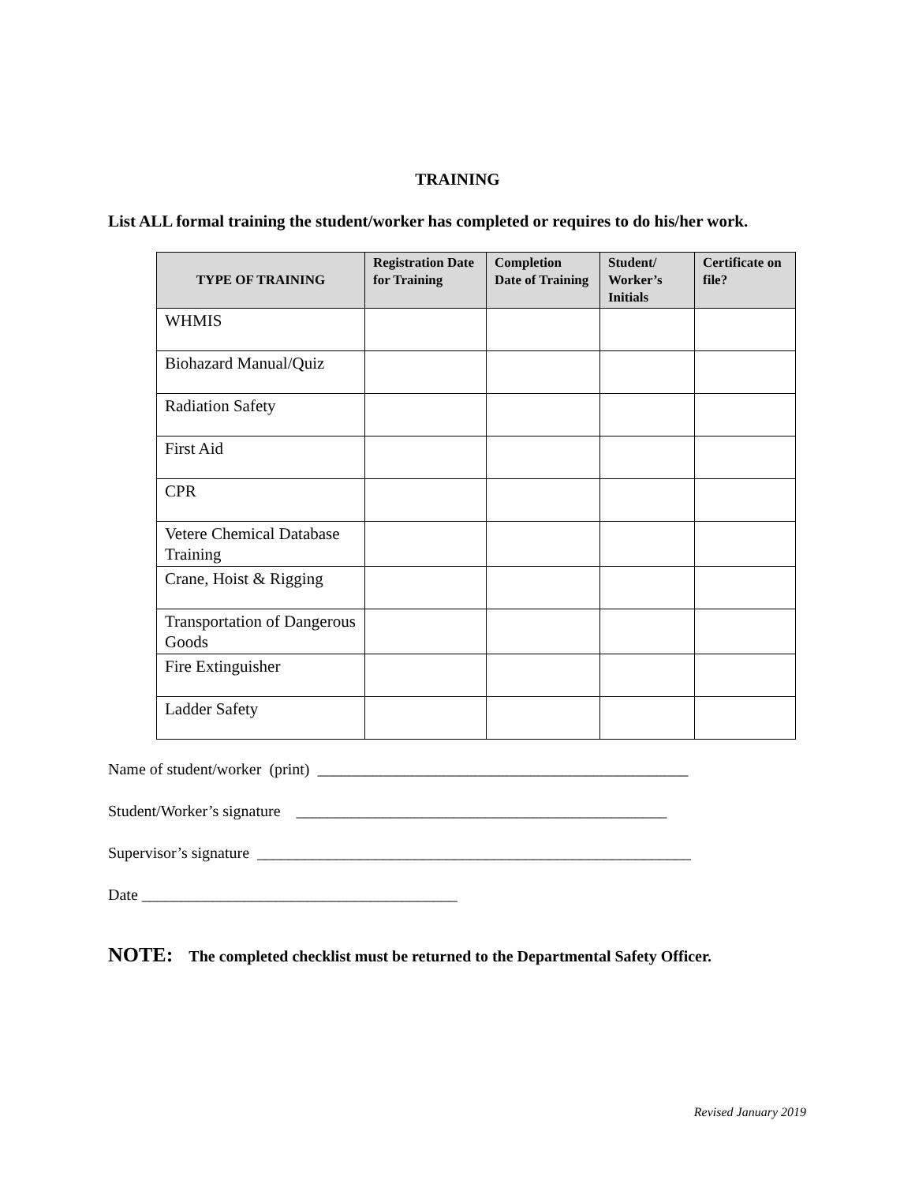TRAINING
List ALL formal training the student/worker has completed or requires to do his/her work.
| TYPE OF TRAINING | Registration Date for Training | Completion Date of Training | Student/ Worker’s Initials | Certificate on file? |
| --- | --- | --- | --- | --- |
| WHMIS | | | | |
| Biohazard Manual/Quiz | | | | |
| Radiation Safety | | | | |
| First Aid | | | | |
| CPR | | | | |
| Vetere Chemical Database Training | | | | |
| Crane, Hoist & Rigging | | | | |
| Transportation of Dangerous Goods | | | | |
| Fire Extinguisher | | | | |
| Ladder Safety | | | | |
Name of student/worker (print) _______________________________________________
Student/Worker’s signature _______________________________________________
Supervisor’s signature _______________________________________________________
Date ________________________________________
NOTE: The completed checklist must be returned to the Departmental Safety Officer.
Revised January 2019